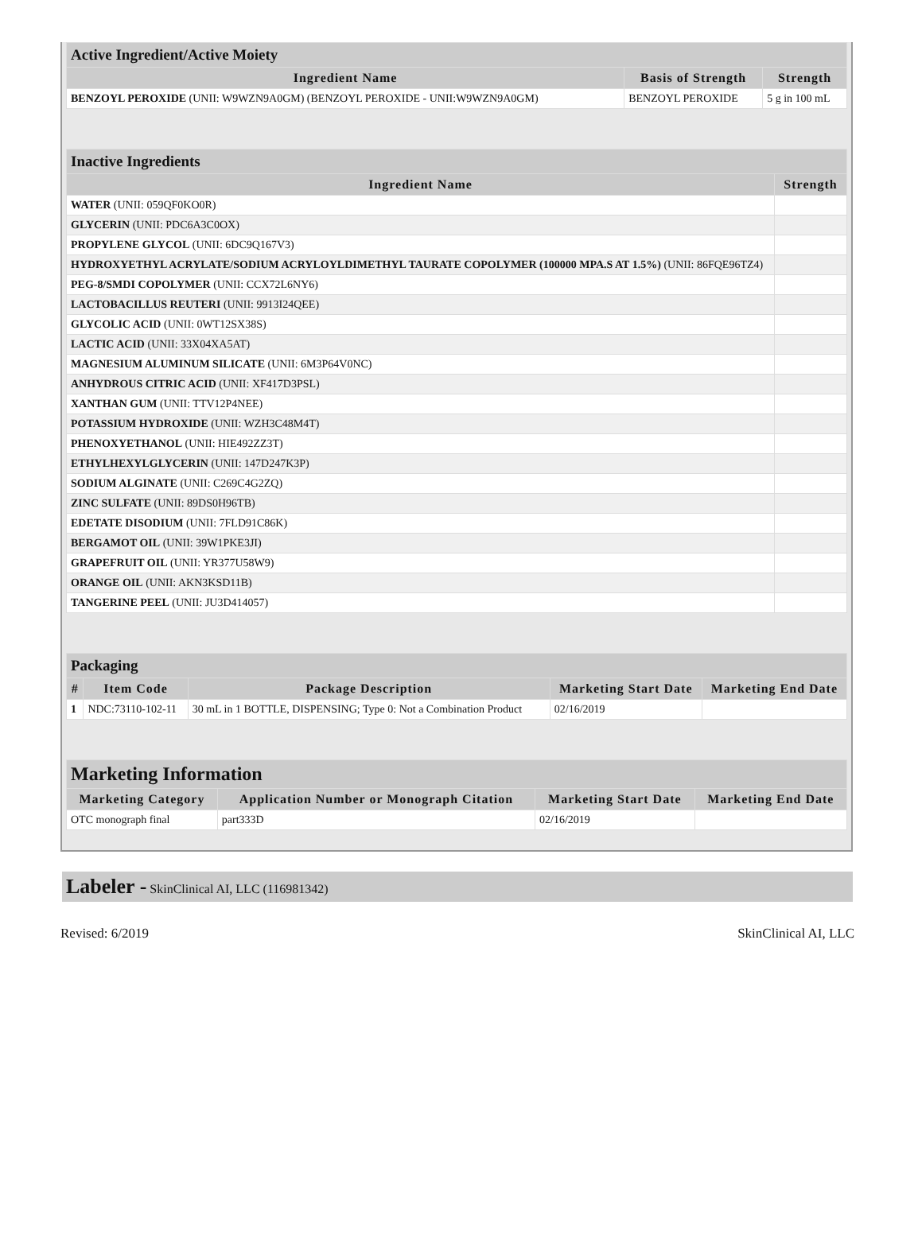| Active Ingredient/Active Moiety | | |
| Ingredient Name | Basis of Strength | Strength |
| BENZOYL PEROXIDE (UNII: W9WZN9A0GM) (BENZOYL PEROXIDE - UNII:W9WZN9A0GM) | BENZOYL PEROXIDE | 5 g in 100 mL |
| Inactive Ingredients | |
| Ingredient Name | Strength |
| WATER (UNII: 059QF0KO0R) | |
| GLYCERIN (UNII: PDC6A3C0OX) | |
| PROPYLENE GLYCOL (UNII: 6DC9Q167V3) | |
| HYDROXYETHYL ACRYLATE/SODIUM ACRYLOYLDIMETHYL TAURATE COPOLYMER (100000 MPA.S AT 1.5%) (UNII: 86FQE96TZ4) | |
| PEG-8/SMDI COPOLYMER (UNII: CCX72L6NY6) | |
| LACTOBACILLUS REUTERI (UNII: 9913I24QEE) | |
| GLYCOLIC ACID (UNII: 0WT12SX38S) | |
| LACTIC ACID (UNII: 33X04XA5AT) | |
| MAGNESIUM ALUMINUM SILICATE (UNII: 6M3P64V0NC) | |
| ANHYDROUS CITRIC ACID (UNII: XF417D3PSL) | |
| XANTHAN GUM (UNII: TTV12P4NEE) | |
| POTASSIUM HYDROXIDE (UNII: WZH3C48M4T) | |
| PHENOXYETHANOL (UNII: HIE492ZZ3T) | |
| ETHYLHEXYLGLYCERIN (UNII: 147D247K3P) | |
| SODIUM ALGINATE (UNII: C269C4G2ZQ) | |
| ZINC SULFATE (UNII: 89DS0H96TB) | |
| EDETATE DISODIUM (UNII: 7FLD91C86K) | |
| BERGAMOT OIL (UNII: 39W1PKE3JI) | |
| GRAPEFRUIT OIL (UNII: YR377U58W9) | |
| ORANGE OIL (UNII: AKN3KSD11B) | |
| TANGERINE PEEL (UNII: JU3D414057) | |
| Packaging | | | | |
| # | Item Code | Package Description | Marketing Start Date | Marketing End Date |
| 1 | NDC:73110-102-11 | 30 mL in 1 BOTTLE, DISPENSING; Type 0: Not a Combination Product | 02/16/2019 | |
| Marketing Information | | | |
| Marketing Category | Application Number or Monograph Citation | Marketing Start Date | Marketing End Date |
| OTC monograph final | part333D | 02/16/2019 | |
Labeler - SkinClinical AI, LLC (116981342)
Revised: 6/2019 SkinClinical AI, LLC